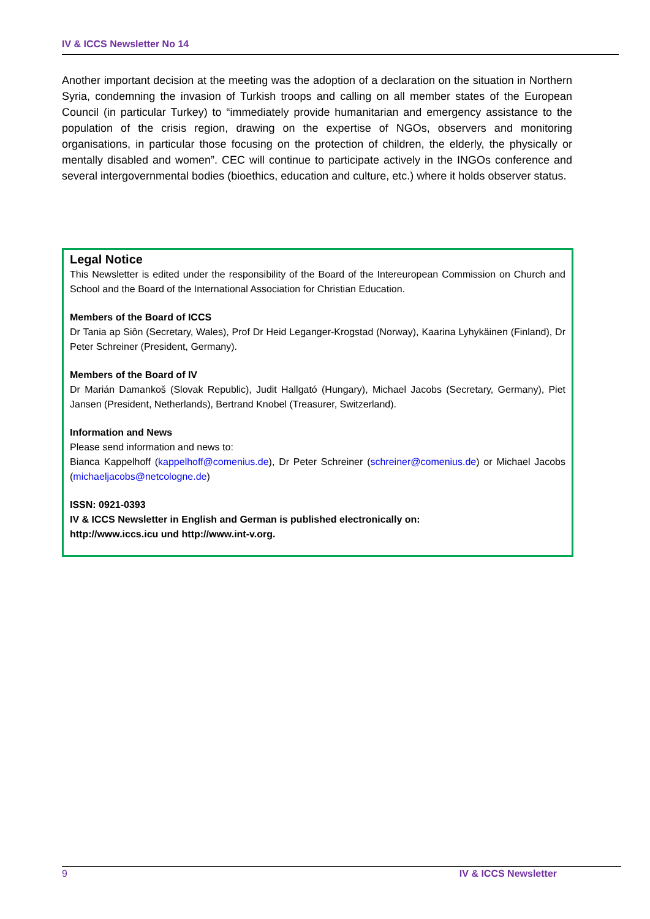IV & ICCS Newsletter No 14
Another important decision at the meeting was the adoption of a declaration on the situation in Northern Syria, condemning the invasion of Turkish troops and calling on all member states of the European Council (in particular Turkey) to “immediately provide humanitarian and emergency assistance to the population of the crisis region, drawing on the expertise of NGOs, observers and monitoring organisations, in particular those focusing on the protection of children, the elderly, the physically or mentally disabled and women”. CEC will continue to participate actively in the INGOs conference and several intergovernmental bodies (bioethics, education and culture, etc.) where it holds observer status.
Legal Notice
This Newsletter is edited under the responsibility of the Board of the Intereuropean Commission on Church and School and the Board of the International Association for Christian Education.
Members of the Board of ICCS
Dr Tania ap Siôn (Secretary, Wales), Prof Dr Heid Leganger-Krogstad (Norway), Kaarina Lyhykäinen (Finland), Dr Peter Schreiner (President, Germany).
Members of the Board of IV
Dr Marián Damankoš (Slovak Republic), Judit Hallgató (Hungary), Michael Jacobs (Secretary, Germany), Piet Jansen (President, Netherlands), Bertrand Knobel (Treasurer, Switzerland).
Information and News
Please send information and news to:
Bianca Kappelhoff (kappelhoff@comenius.de), Dr Peter Schreiner (schreiner@comenius.de) or Michael Jacobs (michaeljacobs@netcologne.de)
ISSN: 0921-0393
IV & ICCS Newsletter in English and German is published electronically on:
http://www.iccs.icu und http://www.int-v.org.
9 IV & ICCS Newsletter